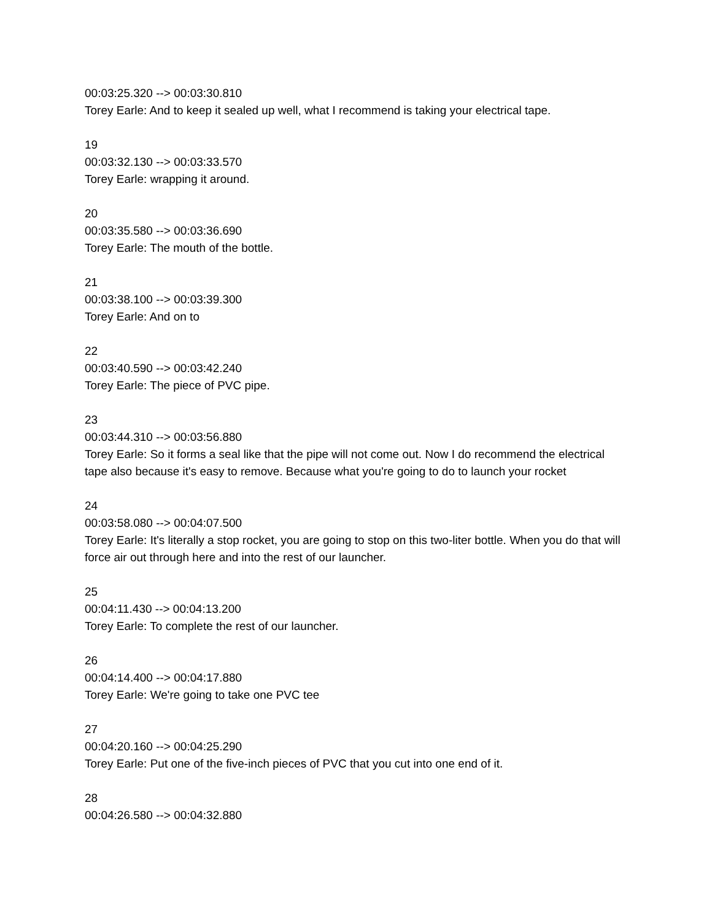00:03:25.320 --> 00:03:30.810
Torey Earle: And to keep it sealed up well, what I recommend is taking your electrical tape.
19
00:03:32.130 --> 00:03:33.570
Torey Earle: wrapping it around.
20
00:03:35.580 --> 00:03:36.690
Torey Earle: The mouth of the bottle.
21
00:03:38.100 --> 00:03:39.300
Torey Earle: And on to
22
00:03:40.590 --> 00:03:42.240
Torey Earle: The piece of PVC pipe.
23
00:03:44.310 --> 00:03:56.880
Torey Earle: So it forms a seal like that the pipe will not come out. Now I do recommend the electrical tape also because it's easy to remove. Because what you're going to do to launch your rocket
24
00:03:58.080 --> 00:04:07.500
Torey Earle: It's literally a stop rocket, you are going to stop on this two-liter bottle. When you do that will force air out through here and into the rest of our launcher.
25
00:04:11.430 --> 00:04:13.200
Torey Earle: To complete the rest of our launcher.
26
00:04:14.400 --> 00:04:17.880
Torey Earle: We're going to take one PVC tee
27
00:04:20.160 --> 00:04:25.290
Torey Earle: Put one of the five-inch pieces of PVC that you cut into one end of it.
28
00:04:26.580 --> 00:04:32.880